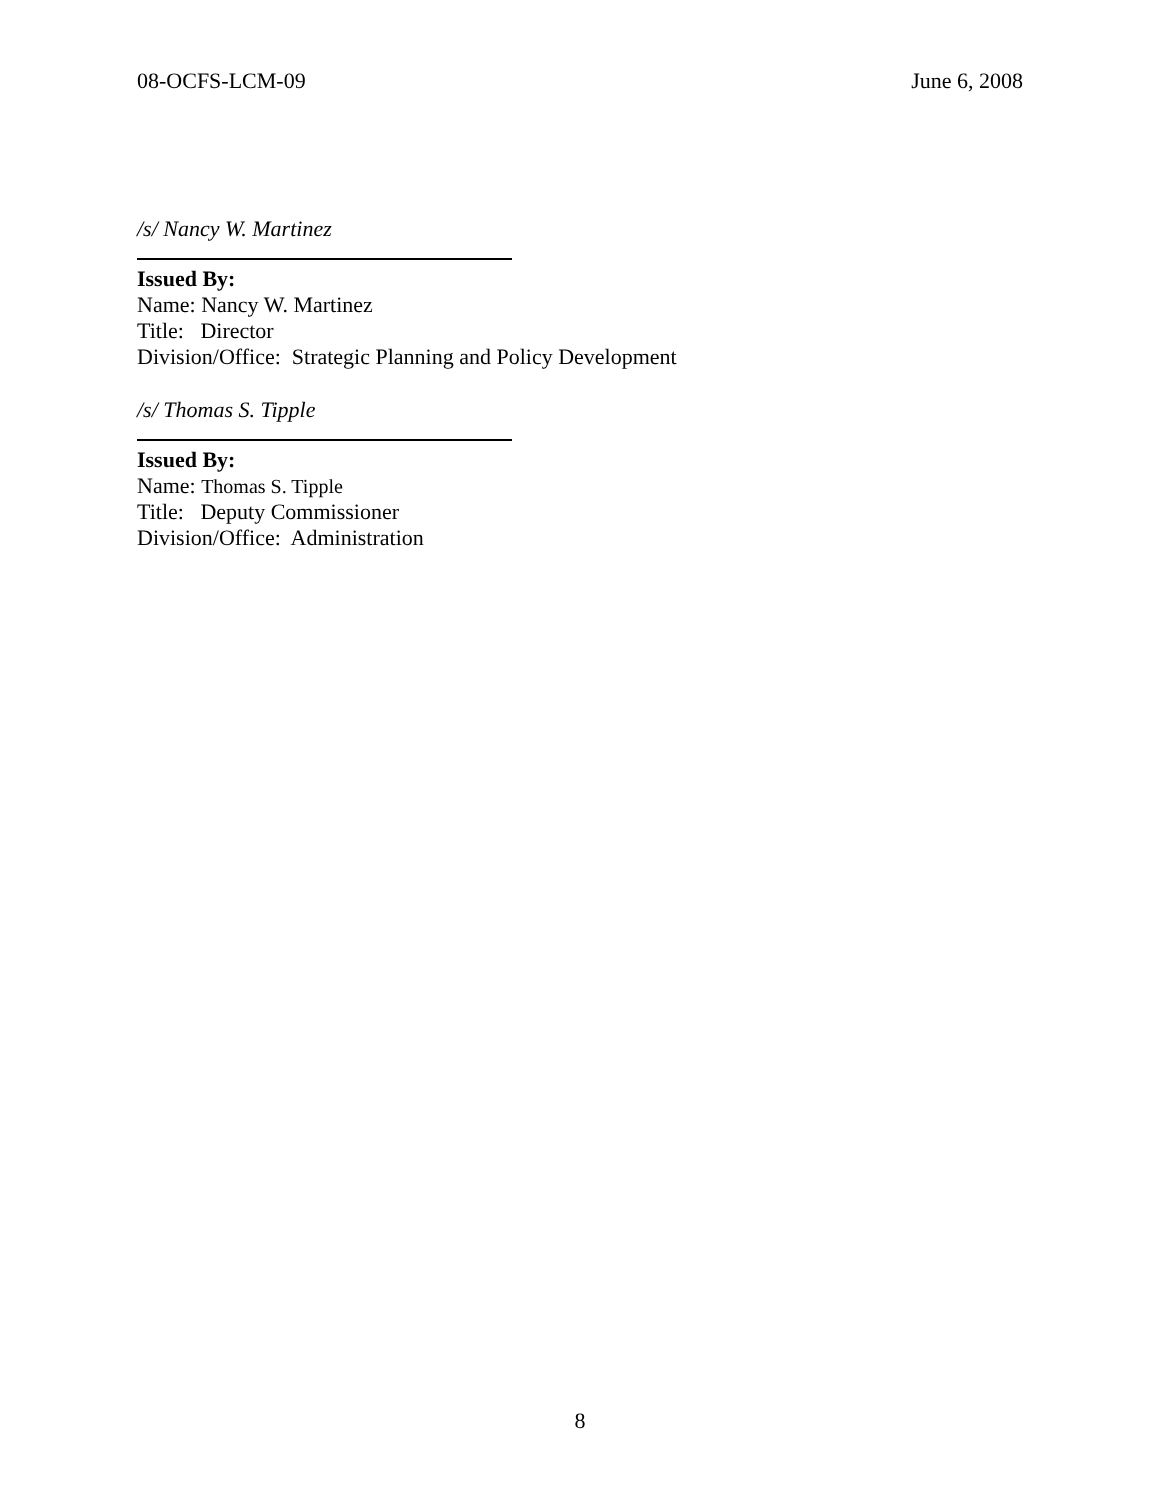08-OCFS-LCM-09 June 6, 2008
/s/ Nancy W. Martinez
Issued By:
Name: Nancy W. Martinez
Title: Director
Division/Office: Strategic Planning and Policy Development
/s/ Thomas S. Tipple
Issued By:
Name: Thomas S. Tipple
Title: Deputy Commissioner
Division/Office: Administration
8